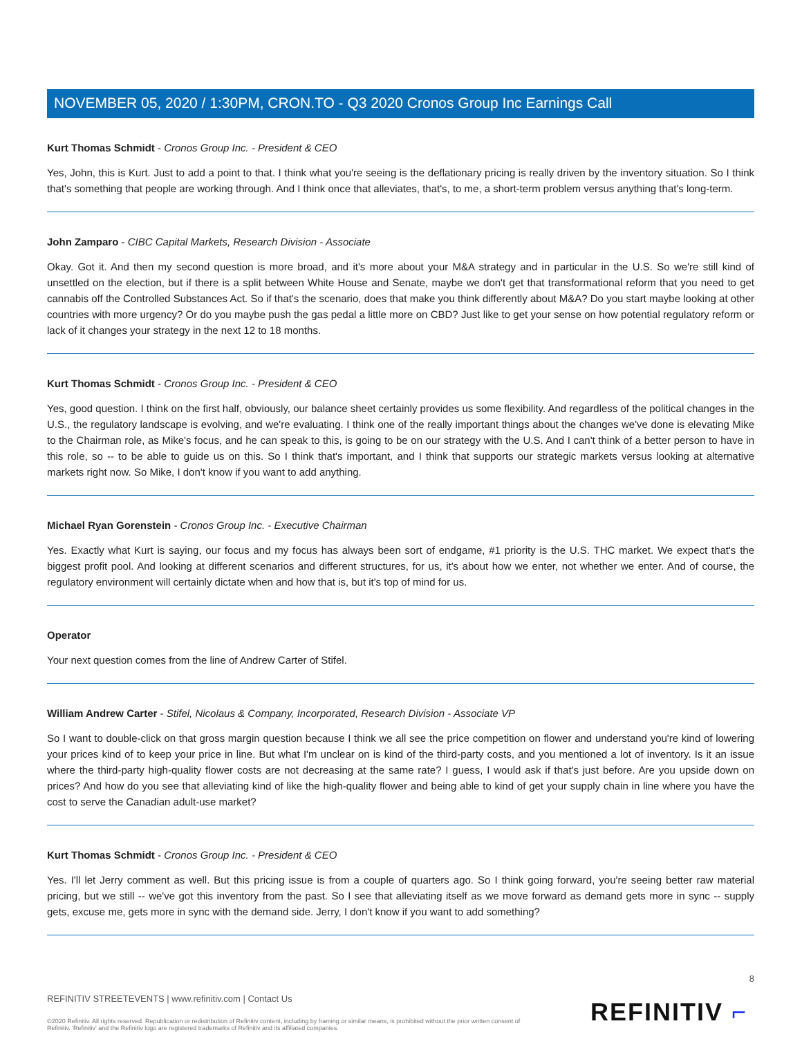NOVEMBER 05, 2020 / 1:30PM, CRON.TO - Q3 2020 Cronos Group Inc Earnings Call
Kurt Thomas Schmidt - Cronos Group Inc. - President & CEO
Yes, John, this is Kurt. Just to add a point to that. I think what you're seeing is the deflationary pricing is really driven by the inventory situation. So I think that's something that people are working through. And I think once that alleviates, that's, to me, a short-term problem versus anything that's long-term.
John Zamparo - CIBC Capital Markets, Research Division - Associate
Okay. Got it. And then my second question is more broad, and it's more about your M&A strategy and in particular in the U.S. So we're still kind of unsettled on the election, but if there is a split between White House and Senate, maybe we don't get that transformational reform that you need to get cannabis off the Controlled Substances Act. So if that's the scenario, does that make you think differently about M&A? Do you start maybe looking at other countries with more urgency? Or do you maybe push the gas pedal a little more on CBD? Just like to get your sense on how potential regulatory reform or lack of it changes your strategy in the next 12 to 18 months.
Kurt Thomas Schmidt - Cronos Group Inc. - President & CEO
Yes, good question. I think on the first half, obviously, our balance sheet certainly provides us some flexibility. And regardless of the political changes in the U.S., the regulatory landscape is evolving, and we're evaluating. I think one of the really important things about the changes we've done is elevating Mike to the Chairman role, as Mike's focus, and he can speak to this, is going to be on our strategy with the U.S. And I can't think of a better person to have in this role, so -- to be able to guide us on this. So I think that's important, and I think that supports our strategic markets versus looking at alternative markets right now. So Mike, I don't know if you want to add anything.
Michael Ryan Gorenstein - Cronos Group Inc. - Executive Chairman
Yes. Exactly what Kurt is saying, our focus and my focus has always been sort of endgame, #1 priority is the U.S. THC market. We expect that's the biggest profit pool. And looking at different scenarios and different structures, for us, it's about how we enter, not whether we enter. And of course, the regulatory environment will certainly dictate when and how that is, but it's top of mind for us.
Operator
Your next question comes from the line of Andrew Carter of Stifel.
William Andrew Carter - Stifel, Nicolaus & Company, Incorporated, Research Division - Associate VP
So I want to double-click on that gross margin question because I think we all see the price competition on flower and understand you're kind of lowering your prices kind of to keep your price in line. But what I'm unclear on is kind of the third-party costs, and you mentioned a lot of inventory. Is it an issue where the third-party high-quality flower costs are not decreasing at the same rate? I guess, I would ask if that's just before. Are you upside down on prices? And how do you see that alleviating kind of like the high-quality flower and being able to kind of get your supply chain in line where you have the cost to serve the Canadian adult-use market?
Kurt Thomas Schmidt - Cronos Group Inc. - President & CEO
Yes. I'll let Jerry comment as well. But this pricing issue is from a couple of quarters ago. So I think going forward, you're seeing better raw material pricing, but we still -- we've got this inventory from the past. So I see that alleviating itself as we move forward as demand gets more in sync -- supply gets, excuse me, gets more in sync with the demand side. Jerry, I don't know if you want to add something?
8
REFINITIV STREETEVENTS | www.refinitiv.com | Contact Us
©2020 Refinitiv. All rights reserved. Republication or redistribution of Refinitiv content, including by framing or similar means, is prohibited without the prior written consent of Refinitiv. 'Refinitiv' and the Refinitiv logo are registered trademarks of Refinitiv and its affiliated companies.
REFINITIV ⌐